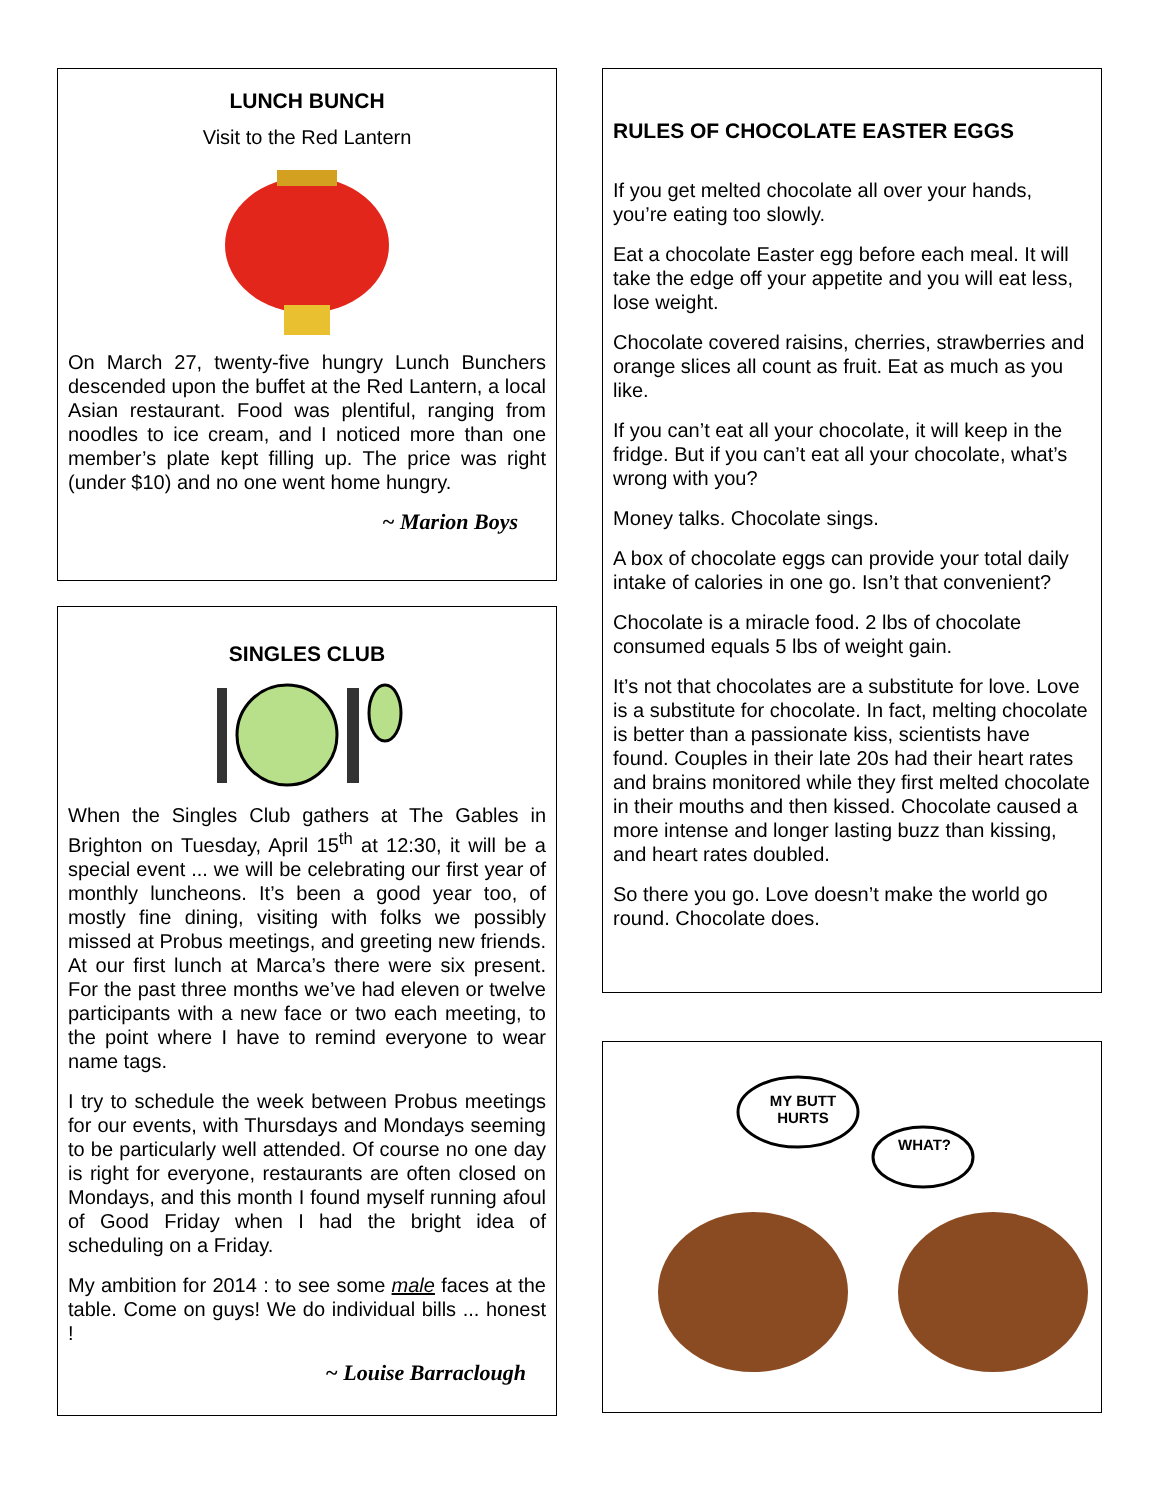LUNCH BUNCH
Visit to the Red Lantern
On March 27, twenty-five hungry Lunch Bunchers descended upon the buffet at the Red Lantern, a local Asian restaurant. Food was plentiful, ranging from noodles to ice cream, and I noticed more than one member’s plate kept filling up. The price was right (under $10) and no one went home hungry.
~ Marion Boys
SINGLES CLUB
When the Singles Club gathers at The Gables in Brighton on Tuesday, April 15<sup>th</sup> at 12:30, it will be a special event ... we will be celebrating our first year of monthly luncheons. It’s been a good year too, of mostly fine dining, visiting with folks we possibly missed at Probus meetings, and greeting new friends. At our first lunch at Marca’s there were six present. For the past three months we’ve had eleven or twelve participants with a new face or two each meeting, to the point where I have to remind everyone to wear name tags.
I try to schedule the week between Probus meetings for our events, with Thursdays and Mondays seeming to be particularly well attended. Of course no one day is right for everyone, restaurants are often closed on Mondays, and this month I found myself running afoul of Good Friday when I had the bright idea of scheduling on a Friday.
My ambition for 2014 : to see some male faces at the table. Come on guys! We do individual bills ... honest !
~ Louise Barraclough
RULES OF CHOCOLATE EASTER EGGS
If you get melted chocolate all over your hands, you’re eating too slowly.
Eat a chocolate Easter egg before each meal. It will take the edge off your appetite and you will eat less, lose weight.
Chocolate covered raisins, cherries, strawberries and orange slices all count as fruit. Eat as much as you like.
If you can’t eat all your chocolate, it will keep in the fridge. But if you can’t eat all your chocolate, what’s wrong with you?
Money talks. Chocolate sings.
A box of chocolate eggs can provide your total daily intake of calories in one go. Isn’t that convenient?
Chocolate is a miracle food. 2 lbs of chocolate consumed equals 5 lbs of weight gain.
It’s not that chocolates are a substitute for love. Love is a substitute for chocolate. In fact, melting chocolate is better than a passionate kiss, scientists have found. Couples in their late 20s had their heart rates and brains monitored while they first melted chocolate in their mouths and then kissed. Chocolate caused a more intense and longer lasting buzz than kissing, and heart rates doubled.
So there you go. Love doesn’t make the world go round. Chocolate does.
MY BUTT HURTS
WHAT?